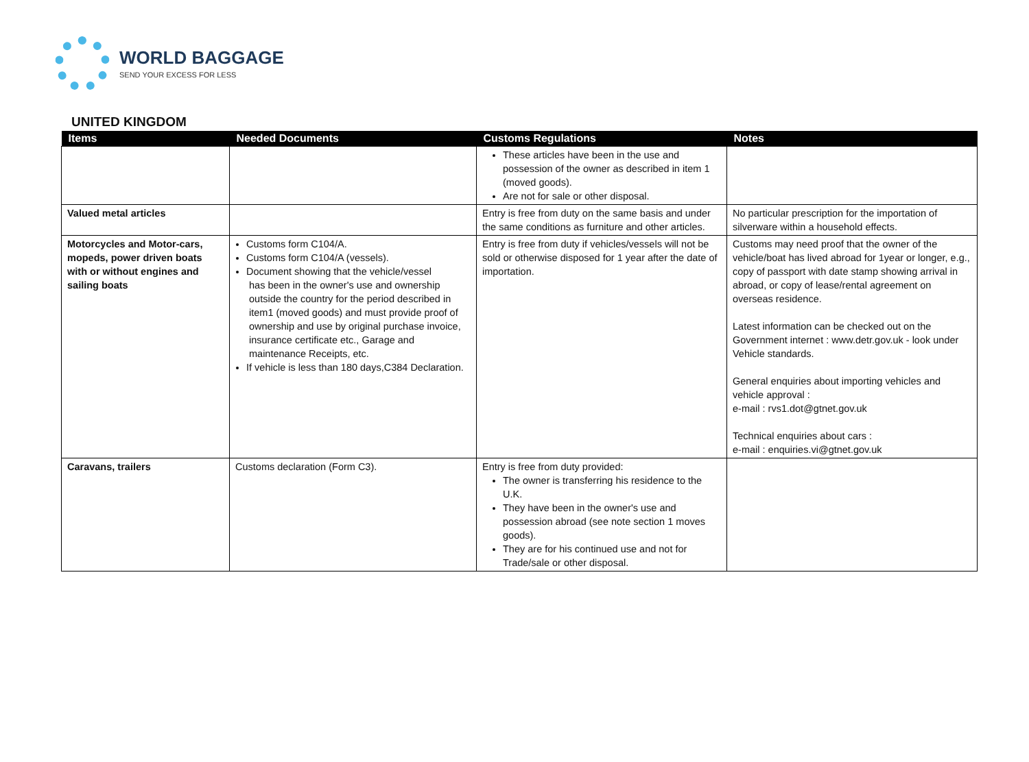WORLD BAGGAGE
SEND YOUR EXCESS FOR LESS
UNITED KINGDOM
| Items | Needed Documents | Customs Regulations | Notes |
| --- | --- | --- | --- |
| | | These articles have been in the use and possession of the owner as described in item 1 (moved goods). Are not for sale or other disposal. | |
| Valued metal articles | | Entry is free from duty on the same basis and under the same conditions as furniture and other articles. | No particular prescription for the importation of silverware within a household effects. |
| Motorcycles and Motor-cars, mopeds, power driven boats with or without engines and sailing boats | Customs form C104/A. Customs form C104/A (vessels). Document showing that the vehicle/vessel has been in the owner's use and ownership outside the country for the period described in item1 (moved goods) and must provide proof of ownership and use by original purchase invoice, insurance certificate etc., Garage and maintenance Receipts, etc. If vehicle is less than 180 days,C384 Declaration. | Entry is free from duty if vehicles/vessels will not be sold or otherwise disposed for 1 year after the date of importation. | Customs may need proof that the owner of the vehicle/boat has lived abroad for 1year or longer, e.g., copy of passport with date stamp showing arrival in abroad, or copy of lease/rental agreement on overseas residence. Latest information can be checked out on the Government internet : www.detr.gov.uk - look under Vehicle standards. General enquiries about importing vehicles and vehicle approval : e-mail : rvs1.dot@gtnet.gov.uk Technical enquiries about cars : e-mail : enquiries.vi@gtnet.gov.uk |
| Caravans, trailers | Customs declaration (Form C3). | Entry is free from duty provided: The owner is transferring his residence to the U.K. They have been in the owner's use and possession abroad (see note section 1 moves goods). They are for his continued use and not for Trade/sale or other disposal. | |